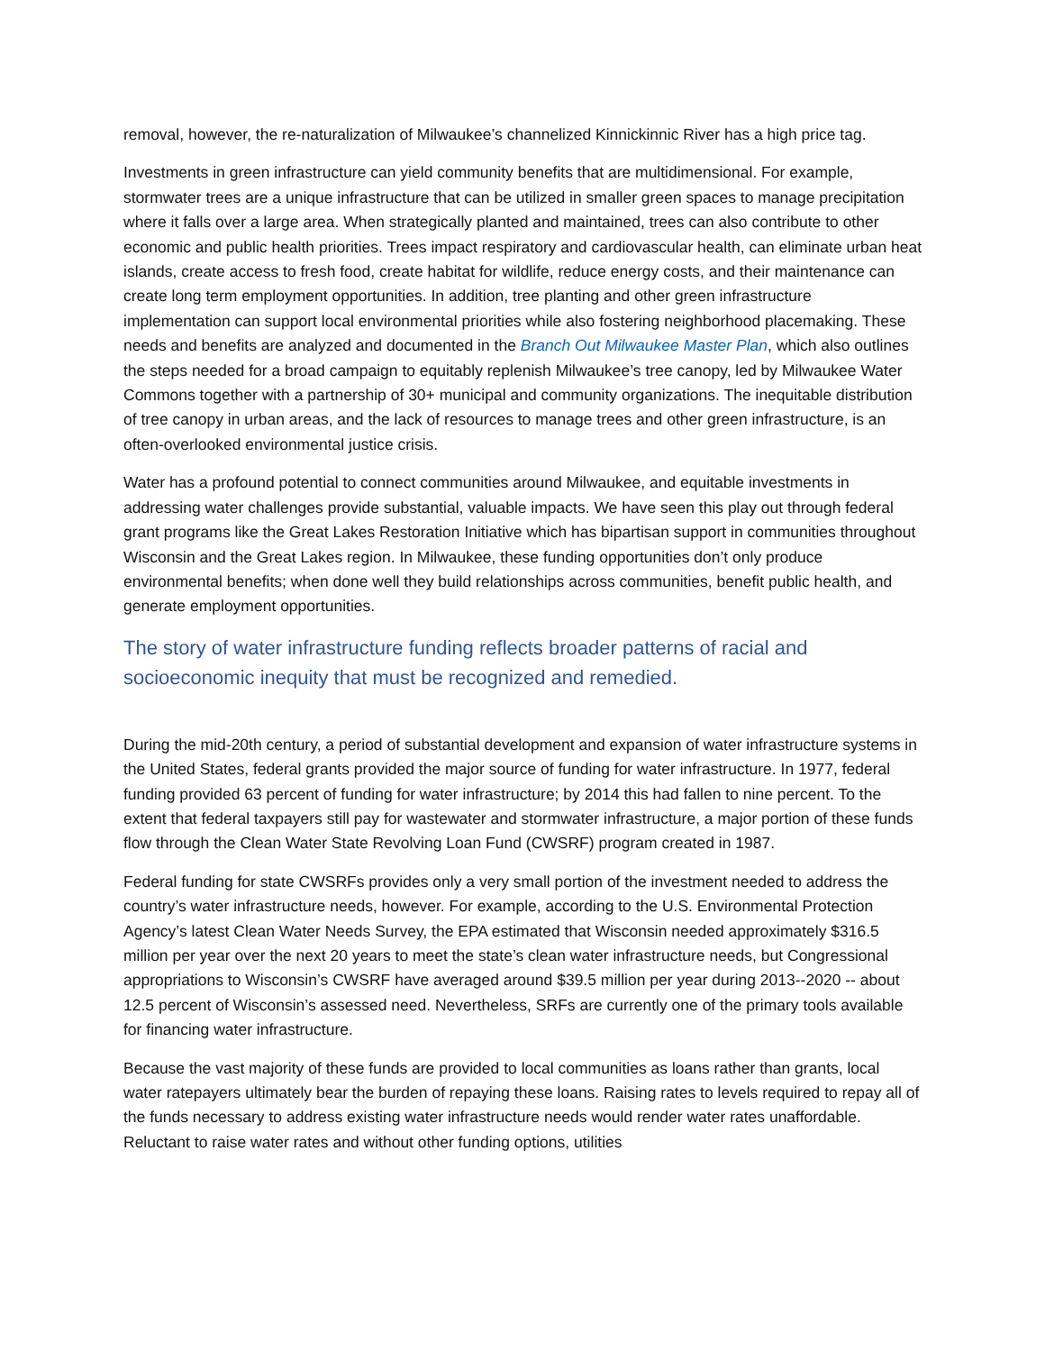removal, however, the re-naturalization of Milwaukee’s channelized Kinnickinnic River has a high price tag.
Investments in green infrastructure can yield community benefits that are multidimensional. For example, stormwater trees are a unique infrastructure that can be utilized in smaller green spaces to manage precipitation where it falls over a large area. When strategically planted and maintained, trees can also contribute to other economic and public health priorities. Trees impact respiratory and cardiovascular health, can eliminate urban heat islands, create access to fresh food, create habitat for wildlife, reduce energy costs, and their maintenance can create long term employment opportunities. In addition, tree planting and other green infrastructure implementation can support local environmental priorities while also fostering neighborhood placemaking. These needs and benefits are analyzed and documented in the Branch Out Milwaukee Master Plan, which also outlines the steps needed for a broad campaign to equitably replenish Milwaukee’s tree canopy, led by Milwaukee Water Commons together with a partnership of 30+ municipal and community organizations. The inequitable distribution of tree canopy in urban areas, and the lack of resources to manage trees and other green infrastructure, is an often-overlooked environmental justice crisis.
Water has a profound potential to connect communities around Milwaukee, and equitable investments in addressing water challenges provide substantial, valuable impacts. We have seen this play out through federal grant programs like the Great Lakes Restoration Initiative which has bipartisan support in communities throughout Wisconsin and the Great Lakes region. In Milwaukee, these funding opportunities don’t only produce environmental benefits; when done well they build relationships across communities, benefit public health, and generate employment opportunities.
The story of water infrastructure funding reflects broader patterns of racial and socioeconomic inequity that must be recognized and remedied.
During the mid-20th century, a period of substantial development and expansion of water infrastructure systems in the United States, federal grants provided the major source of funding for water infrastructure. In 1977, federal funding provided 63 percent of funding for water infrastructure; by 2014 this had fallen to nine percent. To the extent that federal taxpayers still pay for wastewater and stormwater infrastructure, a major portion of these funds flow through the Clean Water State Revolving Loan Fund (CWSRF) program created in 1987.
Federal funding for state CWSRFs provides only a very small portion of the investment needed to address the country’s water infrastructure needs, however. For example, according to the U.S. Environmental Protection Agency’s latest Clean Water Needs Survey, the EPA estimated that Wisconsin needed approximately $316.5 million per year over the next 20 years to meet the state’s clean water infrastructure needs, but Congressional appropriations to Wisconsin’s CWSRF have averaged around $39.5 million per year during 2013--2020 -- about 12.5 percent of Wisconsin’s assessed need. Nevertheless, SRFs are currently one of the primary tools available for financing water infrastructure.
Because the vast majority of these funds are provided to local communities as loans rather than grants, local water ratepayers ultimately bear the burden of repaying these loans. Raising rates to levels required to repay all of the funds necessary to address existing water infrastructure needs would render water rates unaffordable. Reluctant to raise water rates and without other funding options, utilities